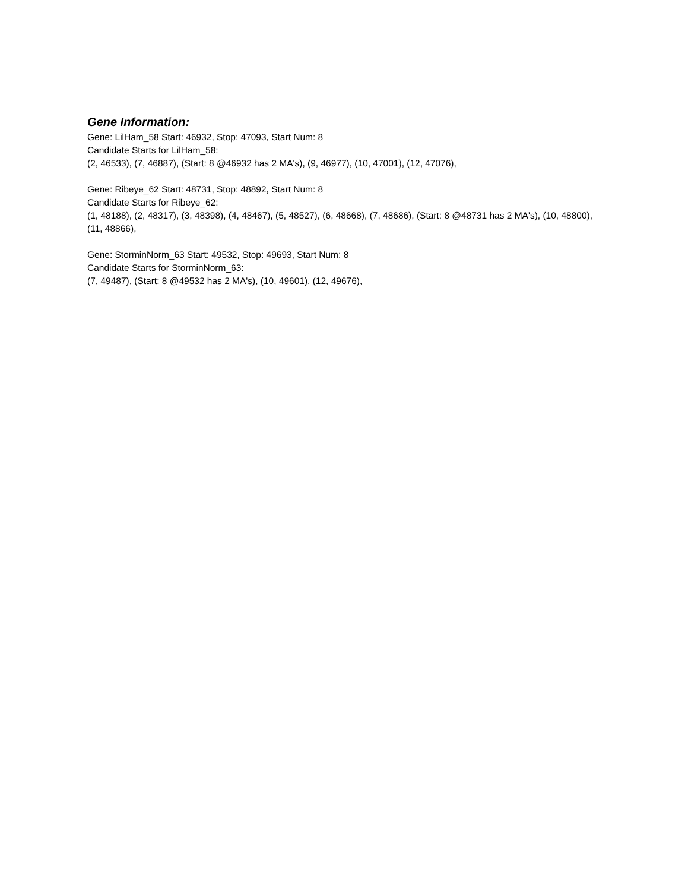Gene Information:
Gene: LilHam_58 Start: 46932, Stop: 47093, Start Num: 8
Candidate Starts for LilHam_58:
(2, 46533), (7, 46887), (Start: 8 @46932 has 2 MA's), (9, 46977), (10, 47001), (12, 47076),
Gene: Ribeye_62 Start: 48731, Stop: 48892, Start Num: 8
Candidate Starts for Ribeye_62:
(1, 48188), (2, 48317), (3, 48398), (4, 48467), (5, 48527), (6, 48668), (7, 48686), (Start: 8 @48731 has 2 MA's), (10, 48800), (11, 48866),
Gene: StorminNorm_63 Start: 49532, Stop: 49693, Start Num: 8
Candidate Starts for StorminNorm_63:
(7, 49487), (Start: 8 @49532 has 2 MA's), (10, 49601), (12, 49676),